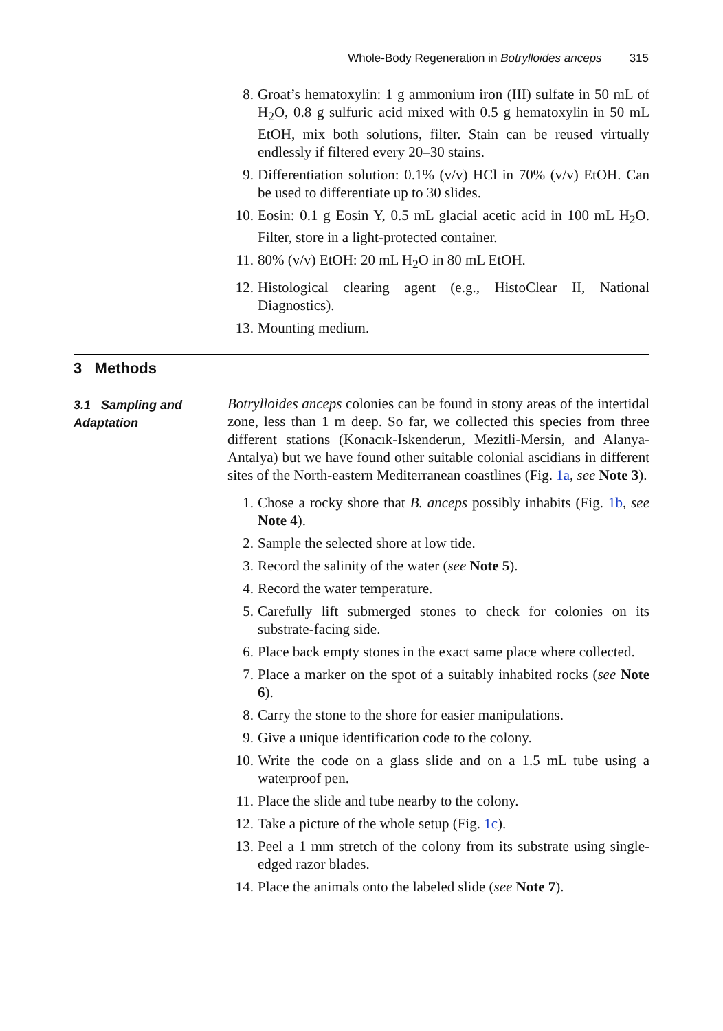Whole-Body Regeneration in Botrylloides anceps 315
8. Groat’s hematoxylin: 1 g ammonium iron (III) sulfate in 50 mL of H<sub>2</sub>O, 0.8 g sulfuric acid mixed with 0.5 g hematoxylin in 50 mL EtOH, mix both solutions, filter. Stain can be reused virtually endlessly if filtered every 20–30 stains.
9. Differentiation solution: 0.1% (v/v) HCl in 70% (v/v) EtOH. Can be used to differentiate up to 30 slides.
10. Eosin: 0.1 g Eosin Y, 0.5 mL glacial acetic acid in 100 mL H<sub>2</sub>O. Filter, store in a light-protected container.
11. 80% (v/v) EtOH: 20 mL H<sub>2</sub>O in 80 mL EtOH.
12. Histological clearing agent (e.g., HistoClear II, National Diagnostics).
13. Mounting medium.
3 Methods
3.1 Sampling and Adaptation
Botrylloides anceps colonies can be found in stony areas of the intertidal zone, less than 1 m deep. So far, we collected this species from three different stations (Konacık-Iskenderun, Mezitli-Mersin, and Alanya-Antalya) but we have found other suitable colonial ascidians in different sites of the North-eastern Mediterranean coastlines (Fig. 1a, see Note 3).
1. Chose a rocky shore that B. anceps possibly inhabits (Fig. 1b, see Note 4).
2. Sample the selected shore at low tide.
3. Record the salinity of the water (see Note 5).
4. Record the water temperature.
5. Carefully lift submerged stones to check for colonies on its substrate-facing side.
6. Place back empty stones in the exact same place where collected.
7. Place a marker on the spot of a suitably inhabited rocks (see Note 6).
8. Carry the stone to the shore for easier manipulations.
9. Give a unique identification code to the colony.
10. Write the code on a glass slide and on a 1.5 mL tube using a waterproof pen.
11. Place the slide and tube nearby to the colony.
12. Take a picture of the whole setup (Fig. 1c).
13. Peel a 1 mm stretch of the colony from its substrate using single-edged razor blades.
14. Place the animals onto the labeled slide (see Note 7).